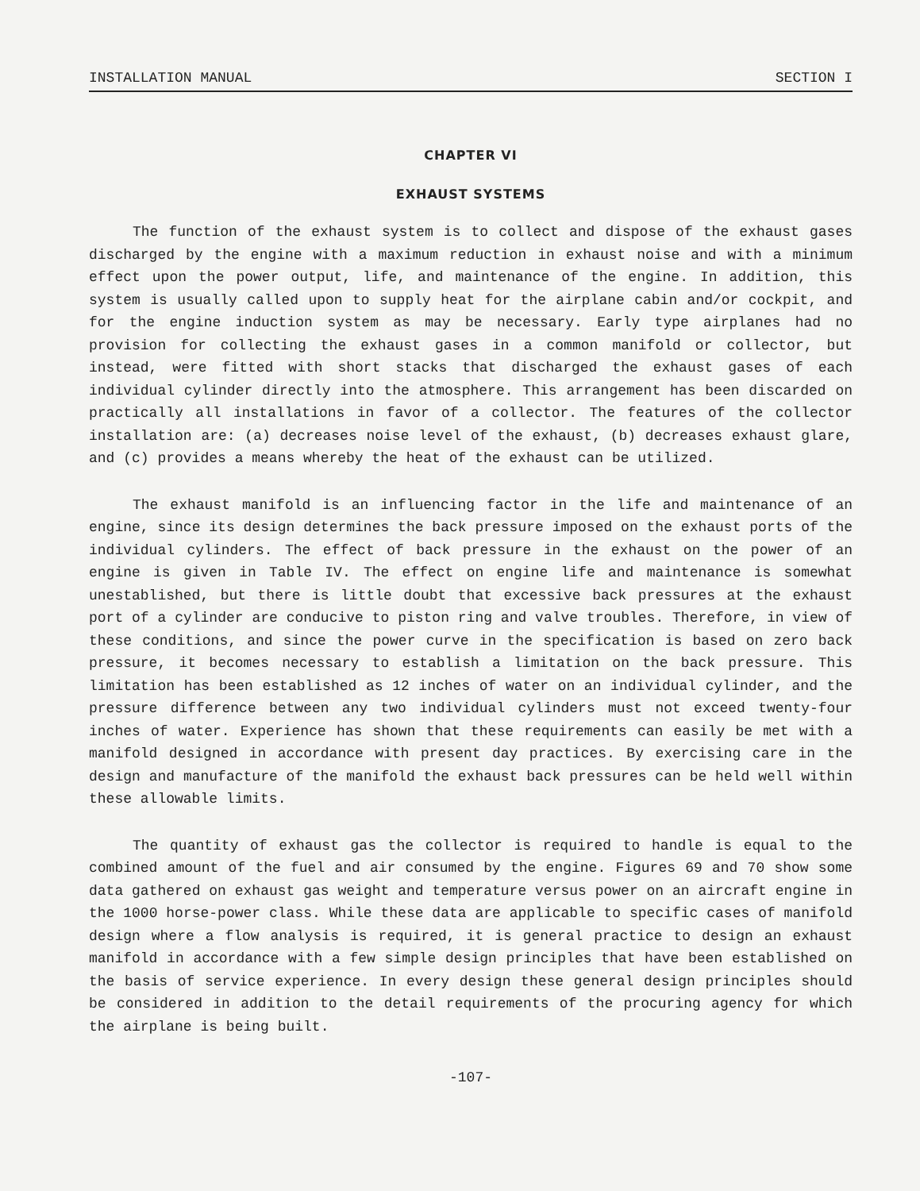INSTALLATION MANUAL SECTION I
CHAPTER VI
EXHAUST SYSTEMS
The function of the exhaust system is to collect and dispose of the exhaust gases discharged by the engine with a maximum reduction in exhaust noise and with a minimum effect upon the power output, life, and maintenance of the engine. In addition, this system is usually called upon to supply heat for the airplane cabin and/or cockpit, and for the engine induction system as may be necessary. Early type airplanes had no provision for collecting the exhaust gases in a common manifold or collector, but instead, were fitted with short stacks that discharged the exhaust gases of each individual cylinder directly into the atmosphere. This arrangement has been discarded on practically all installations in favor of a collector. The features of the collector installation are: (a) decreases noise level of the exhaust, (b) decreases exhaust glare, and (c) provides a means whereby the heat of the exhaust can be utilized.
The exhaust manifold is an influencing factor in the life and maintenance of an engine, since its design determines the back pressure imposed on the exhaust ports of the individual cylinders. The effect of back pressure in the exhaust on the power of an engine is given in Table IV. The effect on engine life and maintenance is somewhat unestablished, but there is little doubt that excessive back pressures at the exhaust port of a cylinder are conducive to piston ring and valve troubles. Therefore, in view of these conditions, and since the power curve in the specification is based on zero back pressure, it becomes necessary to establish a limitation on the back pressure. This limitation has been established as 12 inches of water on an individual cylinder, and the pressure difference between any two individual cylinders must not exceed twenty-four inches of water. Experience has shown that these requirements can easily be met with a manifold designed in accordance with present day practices. By exercising care in the design and manufacture of the manifold the exhaust back pressures can be held well within these allowable limits.
The quantity of exhaust gas the collector is required to handle is equal to the combined amount of the fuel and air consumed by the engine. Figures 69 and 70 show some data gathered on exhaust gas weight and temperature versus power on an aircraft engine in the 1000 horse-power class. While these data are applicable to specific cases of manifold design where a flow analysis is required, it is general practice to design an exhaust manifold in accordance with a few simple design principles that have been established on the basis of service experience. In every design these general design principles should be considered in addition to the detail requirements of the procuring agency for which the airplane is being built.
-107-